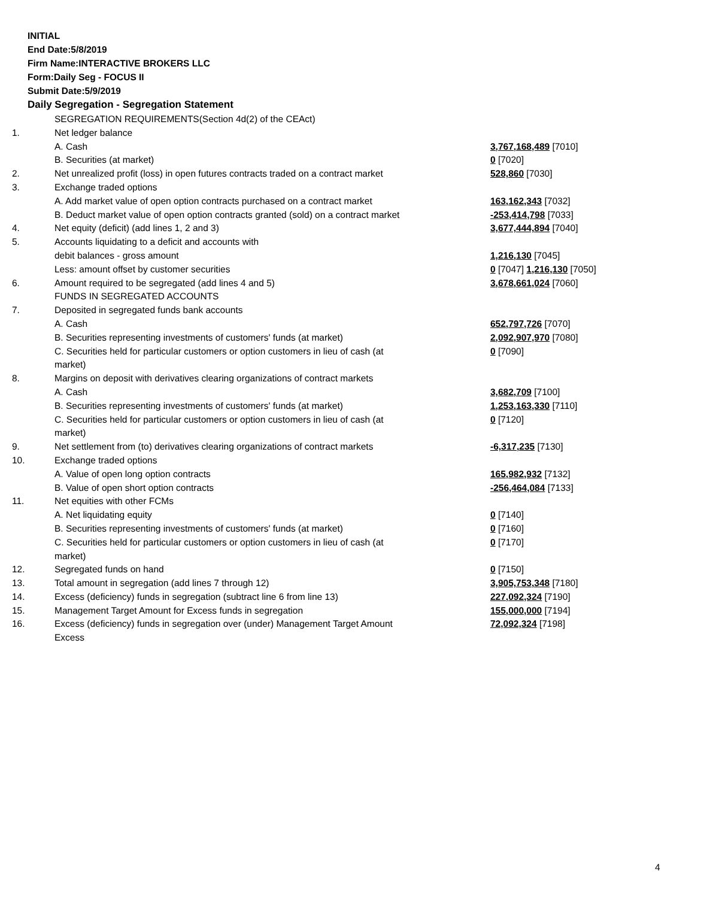INITIAL
End Date:5/8/2019
Firm Name:INTERACTIVE BROKERS LLC
Form:Daily Seg - FOCUS II
Submit Date:5/9/2019
Daily Segregation - Segregation Statement
| | SEGREGATION REQUIREMENTS(Section 4d(2) of the CEAct) | |
| 1. | Net ledger balance | |
| | A. Cash | 3,767,168,489 [7010] |
| | B. Securities (at market) | 0 [7020] |
| 2. | Net unrealized profit (loss) in open futures contracts traded on a contract market | 528,860 [7030] |
| 3. | Exchange traded options | |
| | A. Add market value of open option contracts purchased on a contract market | 163,162,343 [7032] |
| | B. Deduct market value of open option contracts granted (sold) on a contract market | -253,414,798 [7033] |
| 4. | Net equity (deficit) (add lines 1, 2 and 3) | 3,677,444,894 [7040] |
| 5. | Accounts liquidating to a deficit and accounts with | |
| | debit balances - gross amount | 1,216,130 [7045] |
| | Less: amount offset by customer securities | 0 [7047] 1,216,130 [7050] |
| 6. | Amount required to be segregated (add lines 4 and 5) | 3,678,661,024 [7060] |
| | FUNDS IN SEGREGATED ACCOUNTS | |
| 7. | Deposited in segregated funds bank accounts | |
| | A. Cash | 652,797,726 [7070] |
| | B. Securities representing investments of customers' funds (at market) | 2,092,907,970 [7080] |
| | C. Securities held for particular customers or option customers in lieu of cash (at market) | 0 [7090] |
| 8. | Margins on deposit with derivatives clearing organizations of contract markets | |
| | A. Cash | 3,682,709 [7100] |
| | B. Securities representing investments of customers' funds (at market) | 1,253,163,330 [7110] |
| | C. Securities held for particular customers or option customers in lieu of cash (at market) | 0 [7120] |
| 9. | Net settlement from (to) derivatives clearing organizations of contract markets | -6,317,235 [7130] |
| 10. | Exchange traded options | |
| | A. Value of open long option contracts | 165,982,932 [7132] |
| | B. Value of open short option contracts | -256,464,084 [7133] |
| 11. | Net equities with other FCMs | |
| | A. Net liquidating equity | 0 [7140] |
| | B. Securities representing investments of customers' funds (at market) | 0 [7160] |
| | C. Securities held for particular customers or option customers in lieu of cash (at market) | 0 [7170] |
| 12. | Segregated funds on hand | 0 [7150] |
| 13. | Total amount in segregation (add lines 7 through 12) | 3,905,753,348 [7180] |
| 14. | Excess (deficiency) funds in segregation (subtract line 6 from line 13) | 227,092,324 [7190] |
| 15. | Management Target Amount for Excess funds in segregation | 155,000,000 [7194] |
| 16. | Excess (deficiency) funds in segregation over (under) Management Target Amount Excess | 72,092,324 [7198] |
4